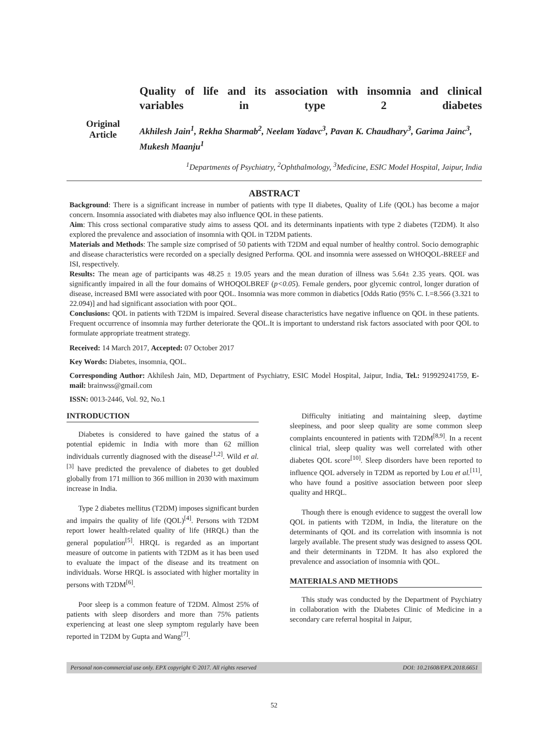Original
Article
Quality of life and its association with insomnia and clinical
variables in type 2 diabetes
Akhilesh Jain<sup>1</sup>, Rekha Sharmab<sup>2</sup>, Neelam Yadavc<sup>3</sup>, Pavan K. Chaudhary<sup>3</sup>, Garima Jainc<sup>3</sup>, Mukesh Maanju<sup>1</sup>
<sup>1</sup> Departments of Psychiatry, <sup>2</sup>Ophthalmology, <sup>3</sup>Medicine, ESIC Model Hospital, Jaipur, India
ABSTRACT
Background: There is a significant increase in number of patients with type II diabetes, Quality of Life (QOL) has become a major concern. Insomnia associated with diabetes may also influence QOL in these patients.
Aim: This cross sectional comparative study aims to assess QOL and its determinants inpatients with type 2 diabetes (T2DM). It also explored the prevalence and association of insomnia with QOL in T2DM patients.
Materials and Methods: The sample size comprised of 50 patients with T2DM and equal number of healthy control. Socio demographic and disease characteristics were recorded on a specially designed Performa. QOL and insomnia were assessed on WHOQOL-BREEF and ISI, respectively.
Results: The mean age of participants was 48.25 ± 19.05 years and the mean duration of illness was 5.64± 2.35 years. QOL was significantly impaired in all the four domains of WHOQOLBREF (p<0.05). Female genders, poor glycemic control, longer duration of disease, increased BMI were associated with poor QOL. Insomnia was more common in diabetics [Odds Ratio (95% C. I.=8.566 (3.321 to 22.094)] and had significant association with poor QOL.
Conclusions: QOL in patients with T2DM is impaired. Several disease characteristics have negative influence on QOL in these patients. Frequent occurrence of insomnia may further deteriorate the QOL.It is important to understand risk factors associated with poor QOL to formulate appropriate treatment strategy.
Received: 14 March 2017, Accepted: 07 October 2017
Key Words: Diabetes, insomnia, QOL.
Corresponding Author: Akhilesh Jain, MD, Department of Psychiatry, ESIC Model Hospital, Jaipur, India, Tel.: 919929241759, E-mail: brainwss@gmail.com
ISSN: 0013-2446, Vol. 92, No.1
INTRODUCTION
Diabetes is considered to have gained the status of a potential epidemic in India with more than 62 million individuals currently diagnosed with the disease<sup>[1,2]</sup>. Wild et al.<sup>[3]</sup> have predicted the prevalence of diabetes to get doubled globally from 171 million to 366 million in 2030 with maximum increase in India.
Type 2 diabetes mellitus (T2DM) imposes significant burden and impairs the quality of life (QOL)<sup>[4]</sup>. Persons with T2DM report lower health-related quality of life (HRQL) than the general population<sup>[5]</sup>. HRQL is regarded as an important measure of outcome in patients with T2DM as it has been used to evaluate the impact of the disease and its treatment on individuals. Worse HRQL is associated with higher mortality in persons with T2DM<sup>[6]</sup>.
Poor sleep is a common feature of T2DM. Almost 25% of patients with sleep disorders and more than 75% patients experiencing at least one sleep symptom regularly have been reported in T2DM by Gupta and Wang<sup>[7]</sup>.
Difficulty initiating and maintaining sleep, daytime sleepiness, and poor sleep quality are some common sleep complaints encountered in patients with T2DM<sup>[8,9]</sup>. In a recent clinical trial, sleep quality was well correlated with other diabetes QOL score<sup>[10]</sup>. Sleep disorders have been reported to influence QOL adversely in T2DM as reported by Lou et al.<sup>[11]</sup>, who have found a positive association between poor sleep quality and HRQL.
Though there is enough evidence to suggest the overall low QOL in patients with T2DM, in India, the literature on the determinants of QOL and its correlation with insomnia is not largely available. The present study was designed to assess QOL and their determinants in T2DM. It has also explored the prevalence and association of insomnia with QOL.
MATERIALS AND METHODS
This study was conducted by the Department of Psychiatry in collaboration with the Diabetes Clinic of Medicine in a secondary care referral hospital in Jaipur,
Personal non-commercial use only. EPX copyright © 2017. All rights reserved DOI: 10.21608/EPX.2018.6651
52